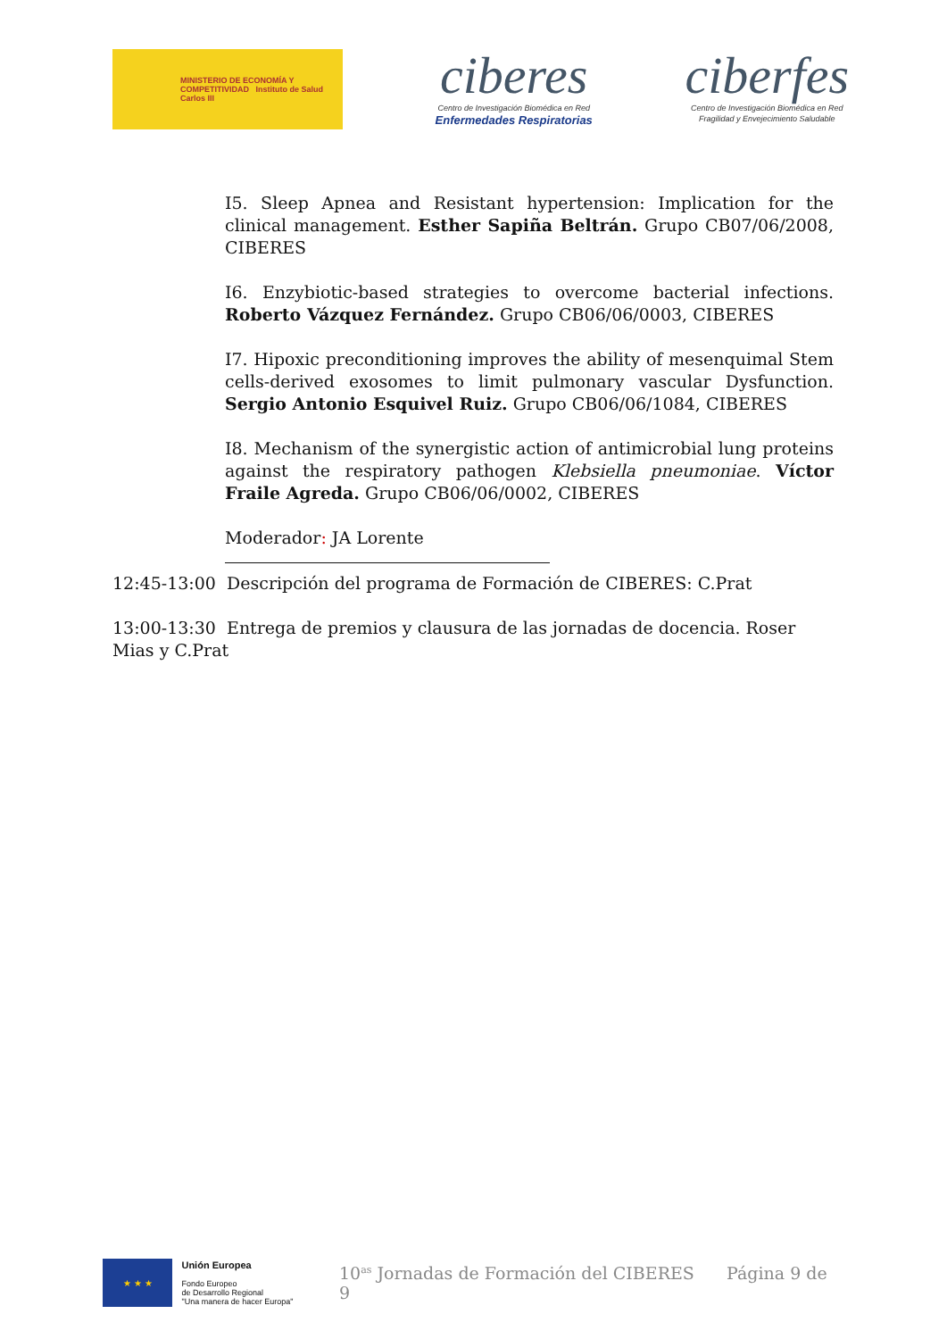MINISTERIO DE ECONOMÍA Y COMPETITIVIDAD Instituto de Salud Carlos III
ciberes
Centro de Investigación Biomédica en Red
Enfermedades Respiratorias
ciberfes
Centro de Investigación Biomédica en Red
Fragilidad y Envejecimiento Saludable
I5. Sleep Apnea and Resistant hypertension: Implication for the clinical management. Esther Sapiña Beltrán. Grupo CB07/06/2008, CIBERES
I6. Enzybiotic-based strategies to overcome bacterial infections. Roberto Vázquez Fernández. Grupo CB06/06/0003, CIBERES
I7. Hipoxic preconditioning improves the ability of mesenquimal Stem cells-derived exosomes to limit pulmonary vascular Dysfunction. Sergio Antonio Esquivel Ruiz. Grupo CB06/06/1084, CIBERES
I8. Mechanism of the synergistic action of antimicrobial lung proteins against the respiratory pathogen Klebsiella pneumoniae. Víctor Fraile Agreda. Grupo CB06/06/0002, CIBERES
Moderador: JA Lorente
12:45-13:00 Descripción del programa de Formación de CIBERES: C.Prat
13:00-13:30 Entrega de premios y clausura de las jornadas de docencia. Roser Mias y C.Prat
★ ★ ★
Unión Europea
Fondo Europeo
de Desarrollo Regional
"Una manera de hacer Europa"
10<sup>as</sup> Jornadas de Formación del CIBERES Página 9 de 9